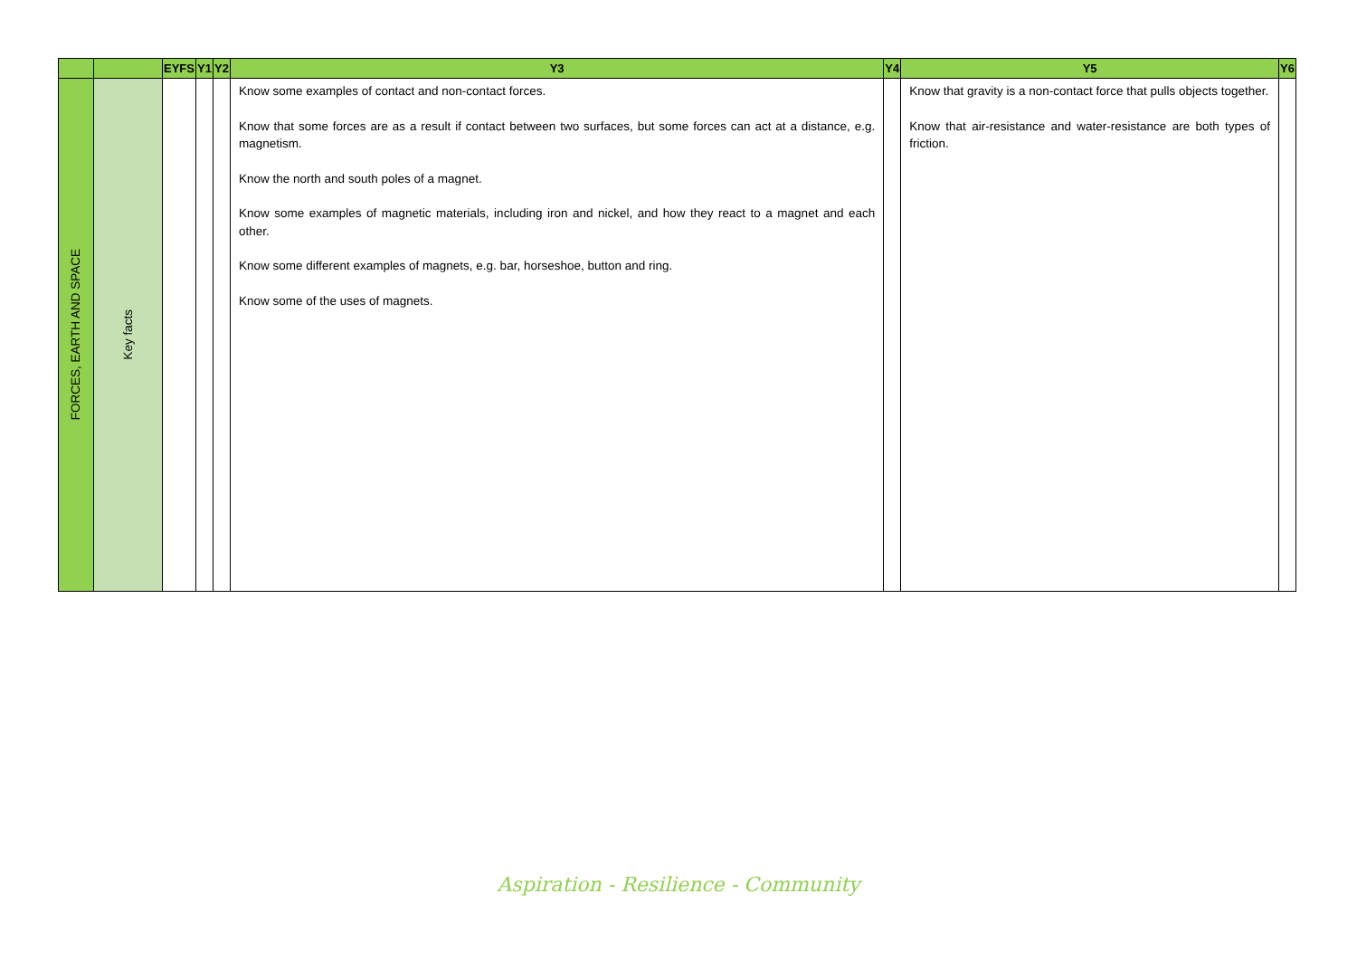| | | EYFS | Y1 | Y2 | Y3 | Y4 | Y5 | Y6 |
| --- | --- | --- | --- | --- | --- | --- | --- | --- |
| FORCES, EARTH AND SPACE | Key facts | | | | Know some examples of contact and non-contact forces. Know that some forces are as a result if contact between two surfaces, but some forces can act at a distance, e.g. magnetism. Know the north and south poles of a magnet. Know some examples of magnetic materials, including iron and nickel, and how they react to a magnet and each other. Know some different examples of magnets, e.g. bar, horseshoe, button and ring. Know some of the uses of magnets. | | Know that gravity is a non-contact force that pulls objects together. Know that air-resistance and water-resistance are both types of friction. | |
Aspiration - Resilience - Community